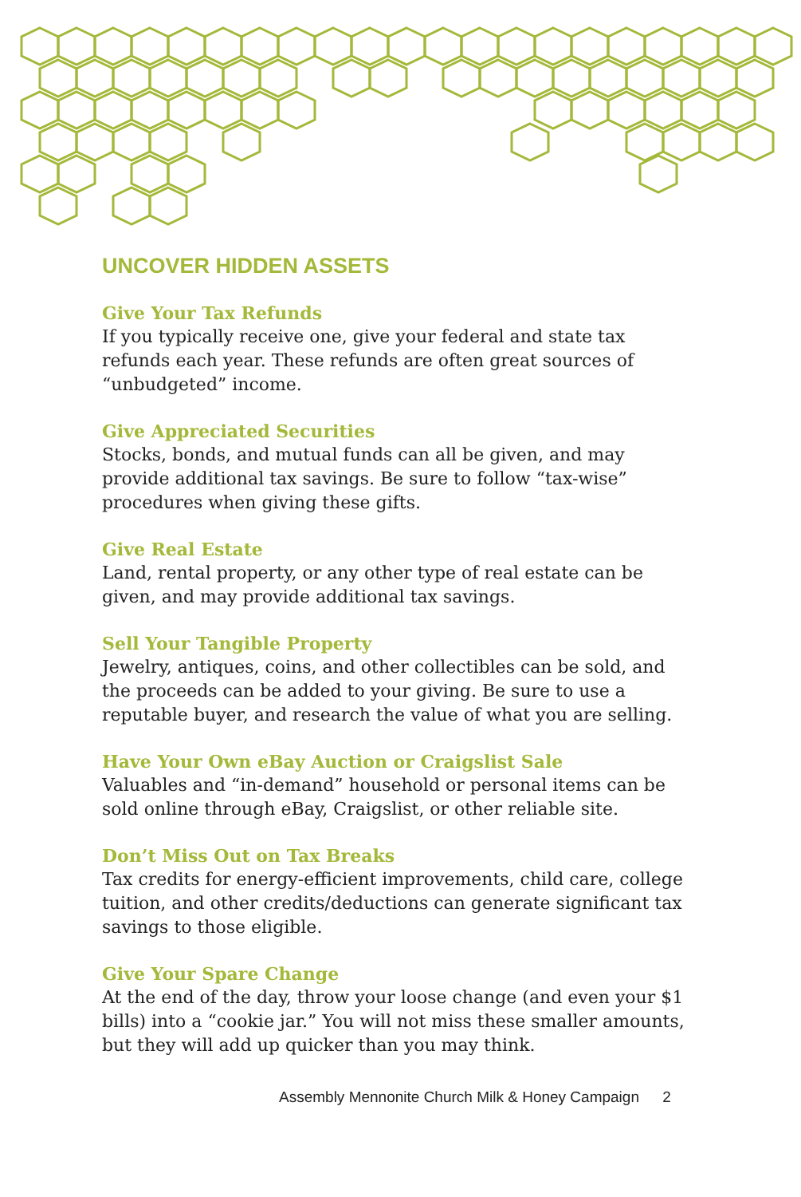UNCOVER HIDDEN ASSETS
Give Your Tax Refunds
If you typically receive one, give your federal and state tax refunds each year. These refunds are often great sources of “unbudgeted” income.
Give Appreciated Securities
Stocks, bonds, and mutual funds can all be given, and may provide additional tax savings. Be sure to follow “tax-wise” procedures when giving these gifts.
Give Real Estate
Land, rental property, or any other type of real estate can be given, and may provide additional tax savings.
Sell Your Tangible Property
Jewelry, antiques, coins, and other collectibles can be sold, and the proceeds can be added to your giving. Be sure to use a reputable buyer, and research the value of what you are selling.
Have Your Own eBay Auction or Craigslist Sale
Valuables and “in-demand” household or personal items can be sold online through eBay, Craigslist, or other reliable site.
Don’t Miss Out on Tax Breaks
Tax credits for energy-efficient improvements, child care, college tuition, and other credits/deductions can generate significant tax savings to those eligible.
Give Your Spare Change
At the end of the day, throw your loose change (and even your $1 bills) into a “cookie jar.” You will not miss these smaller amounts, but they will add up quicker than you may think.
Assembly Mennonite Church Milk & Honey Campaign 2